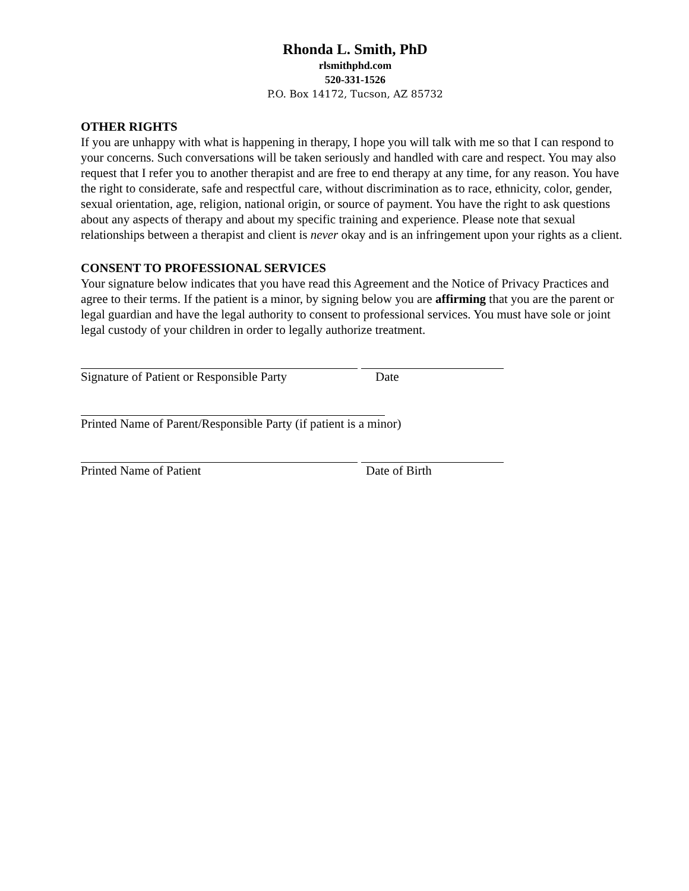Rhonda L. Smith, PhD
rlsmithphd.com
520-331-1526
P.O. Box 14172, Tucson, AZ 85732
OTHER RIGHTS
If you are unhappy with what is happening in therapy, I hope you will talk with me so that I can respond to your concerns. Such conversations will be taken seriously and handled with care and respect. You may also request that I refer you to another therapist and are free to end therapy at any time, for any reason. You have the right to considerate, safe and respectful care, without discrimination as to race, ethnicity, color, gender, sexual orientation, age, religion, national origin, or source of payment. You have the right to ask questions about any aspects of therapy and about my specific training and experience. Please note that sexual relationships between a therapist and client is never okay and is an infringement upon your rights as a client.
CONSENT TO PROFESSIONAL SERVICES
Your signature below indicates that you have read this Agreement and the Notice of Privacy Practices and agree to their terms. If the patient is a minor, by signing below you are affirming that you are the parent or legal guardian and have the legal authority to consent to professional services. You must have sole or joint legal custody of your children in order to legally authorize treatment.
Signature of Patient or Responsible Party
Date
Printed Name of Parent/Responsible Party (if patient is a minor)
Printed Name of Patient Date of Birth